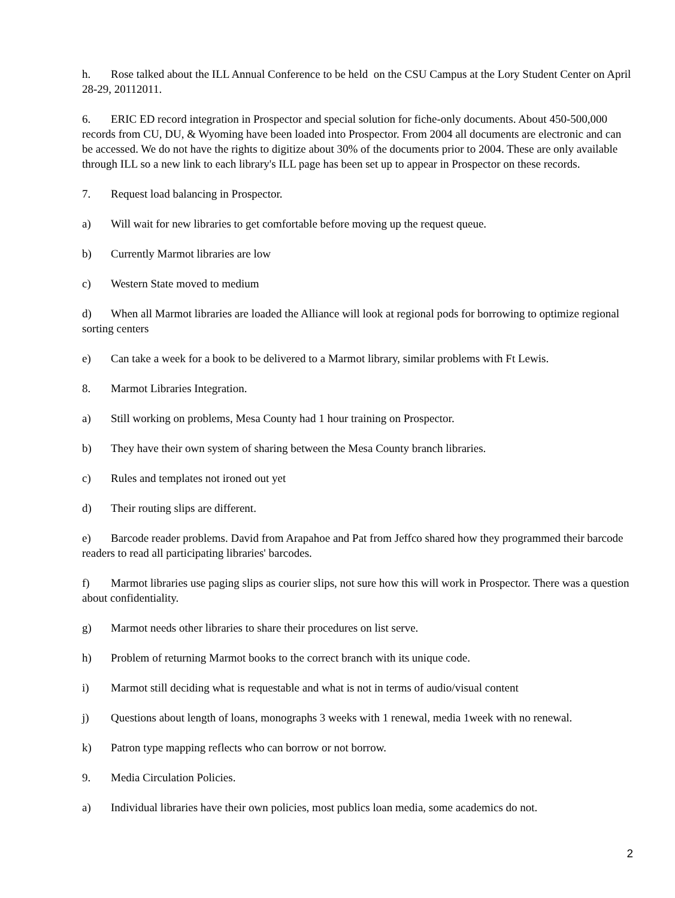h. Rose talked about the ILL Annual Conference to be held on the CSU Campus at the Lory Student Center on April 28-29, 20112011.
6. ERIC ED record integration in Prospector and special solution for fiche-only documents. About 450-500,000 records from CU, DU, & Wyoming have been loaded into Prospector. From 2004 all documents are electronic and can be accessed. We do not have the rights to digitize about 30% of the documents prior to 2004. These are only available through ILL so a new link to each library's ILL page has been set up to appear in Prospector on these records.
7. Request load balancing in Prospector.
a) Will wait for new libraries to get comfortable before moving up the request queue.
b) Currently Marmot libraries are low
c) Western State moved to medium
d) When all Marmot libraries are loaded the Alliance will look at regional pods for borrowing to optimize regional sorting centers
e) Can take a week for a book to be delivered to a Marmot library, similar problems with Ft Lewis.
8. Marmot Libraries Integration.
a) Still working on problems, Mesa County had 1 hour training on Prospector.
b) They have their own system of sharing between the Mesa County branch libraries.
c) Rules and templates not ironed out yet
d) Their routing slips are different.
e) Barcode reader problems. David from Arapahoe and Pat from Jeffco shared how they programmed their barcode readers to read all participating libraries' barcodes.
f) Marmot libraries use paging slips as courier slips, not sure how this will work in Prospector. There was a question about confidentiality.
g) Marmot needs other libraries to share their procedures on list serve.
h) Problem of returning Marmot books to the correct branch with its unique code.
i) Marmot still deciding what is requestable and what is not in terms of audio/visual content
j) Questions about length of loans, monographs 3 weeks with 1 renewal, media 1week with no renewal.
k) Patron type mapping reflects who can borrow or not borrow.
9. Media Circulation Policies.
a) Individual libraries have their own policies, most publics loan media, some academics do not.
2